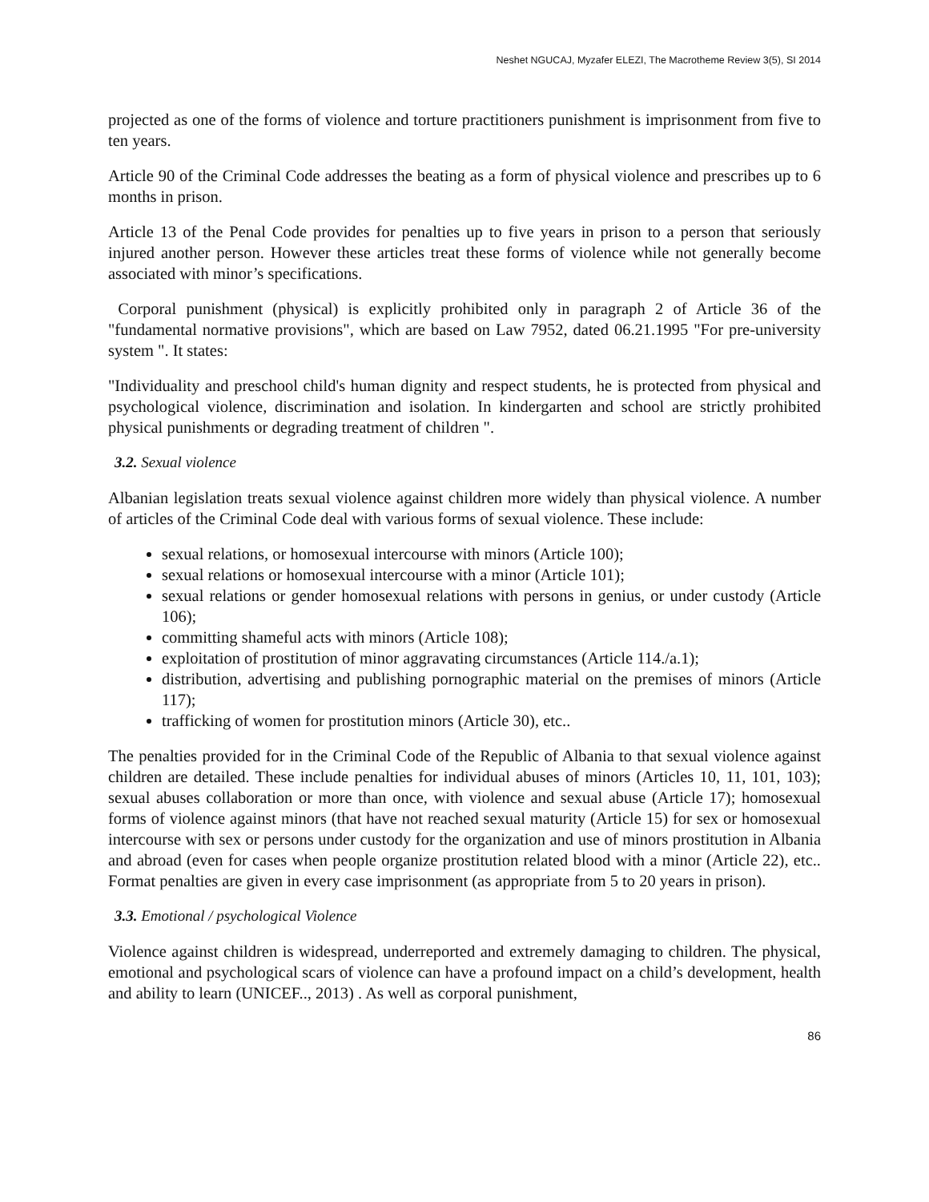Neshet NGUCAJ, Myzafer ELEZI, The Macrotheme Review 3(5), SI 2014
projected as one of the forms of violence and torture practitioners punishment is imprisonment from five to ten years.
Article 90 of the Criminal Code addresses the beating as a form of physical violence and prescribes up to 6 months in prison.
Article 13 of the Penal Code provides for penalties up to five years in prison to a person that seriously injured another person. However these articles treat these forms of violence while not generally become associated with minor’s specifications.
Corporal punishment (physical) is explicitly prohibited only in paragraph 2 of Article 36 of the "fundamental normative provisions", which are based on Law 7952, dated 06.21.1995 "For pre-university system ". It states:
"Individuality and preschool child's human dignity and respect students, he is protected from physical and psychological violence, discrimination and isolation. In kindergarten and school are strictly prohibited physical punishments or degrading treatment of children ".
3.2. Sexual violence
Albanian legislation treats sexual violence against children more widely than physical violence. A number of articles of the Criminal Code deal with various forms of sexual violence. These include:
sexual relations, or homosexual intercourse with minors (Article 100);
sexual relations or homosexual intercourse with a minor (Article 101);
sexual relations or gender homosexual relations with persons in genius, or under custody (Article 106);
committing shameful acts with minors (Article 108);
exploitation of prostitution of minor aggravating circumstances (Article 114./a.1);
distribution, advertising and publishing pornographic material on the premises of minors (Article 117);
trafficking of women for prostitution minors (Article 30), etc..
The penalties provided for in the Criminal Code of the Republic of Albania to that sexual violence against children are detailed. These include penalties for individual abuses of minors (Articles 10, 11, 101, 103); sexual abuses collaboration or more than once, with violence and sexual abuse (Article 17); homosexual forms of violence against minors (that have not reached sexual maturity (Article 15) for sex or homosexual intercourse with sex or persons under custody for the organization and use of minors prostitution in Albania and abroad (even for cases when people organize prostitution related blood with a minor (Article 22), etc.. Format penalties are given in every case imprisonment (as appropriate from 5 to 20 years in prison).
3.3. Emotional / psychological Violence
Violence against children is widespread, underreported and extremely damaging to children. The physical, emotional and psychological scars of violence can have a profound impact on a child’s development, health and ability to learn (UNICEF.., 2013) . As well as corporal punishment,
86